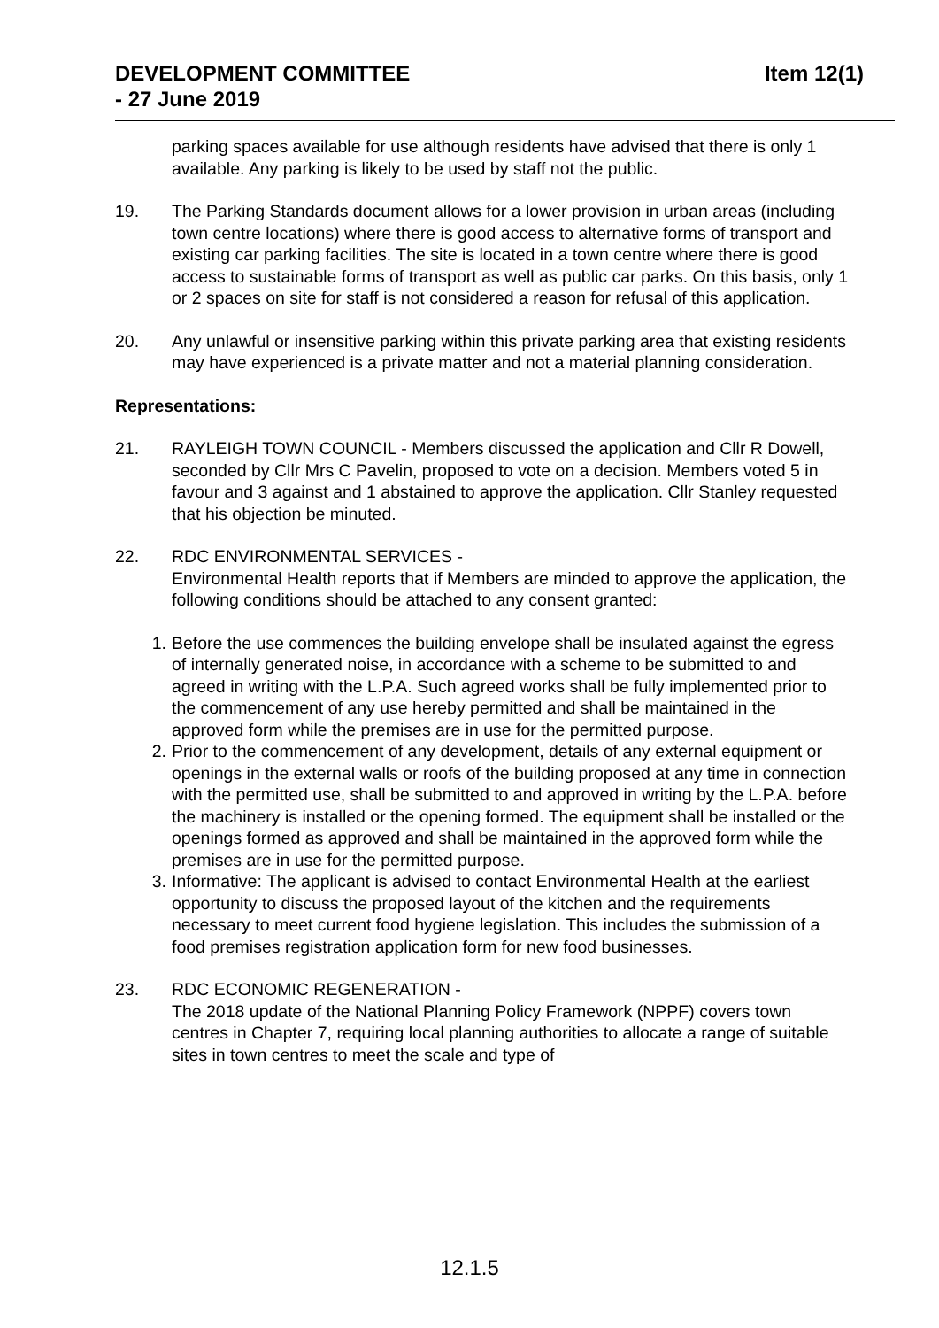DEVELOPMENT COMMITTEE
- 27 June 2019
Item 12(1)
parking spaces available for use although residents have advised that there is only 1 available. Any parking is likely to be used by staff not the public.
19. The Parking Standards document allows for a lower provision in urban areas (including town centre locations) where there is good access to alternative forms of transport and existing car parking facilities. The site is located in a town centre where there is good access to sustainable forms of transport as well as public car parks. On this basis, only 1 or 2 spaces on site for staff is not considered a reason for refusal of this application.
20. Any unlawful or insensitive parking within this private parking area that existing residents may have experienced is a private matter and not a material planning consideration.
Representations:
21. RAYLEIGH TOWN COUNCIL - Members discussed the application and Cllr R Dowell, seconded by Cllr Mrs C Pavelin, proposed to vote on a decision. Members voted 5 in favour and 3 against and 1 abstained to approve the application. Cllr Stanley requested that his objection be minuted.
22. RDC ENVIRONMENTAL SERVICES -
Environmental Health reports that if Members are minded to approve the application, the following conditions should be attached to any consent granted:
1. Before the use commences the building envelope shall be insulated against the egress of internally generated noise, in accordance with a scheme to be submitted to and agreed in writing with the L.P.A. Such agreed works shall be fully implemented prior to the commencement of any use hereby permitted and shall be maintained in the approved form while the premises are in use for the permitted purpose.
2. Prior to the commencement of any development, details of any external equipment or openings in the external walls or roofs of the building proposed at any time in connection with the permitted use, shall be submitted to and approved in writing by the L.P.A. before the machinery is installed or the opening formed. The equipment shall be installed or the openings formed as approved and shall be maintained in the approved form while the premises are in use for the permitted purpose.
3. Informative: The applicant is advised to contact Environmental Health at the earliest opportunity to discuss the proposed layout of the kitchen and the requirements necessary to meet current food hygiene legislation. This includes the submission of a food premises registration application form for new food businesses.
23. RDC ECONOMIC REGENERATION -
The 2018 update of the National Planning Policy Framework (NPPF) covers town centres in Chapter 7, requiring local planning authorities to allocate a range of suitable sites in town centres to meet the scale and type of
12.1.5